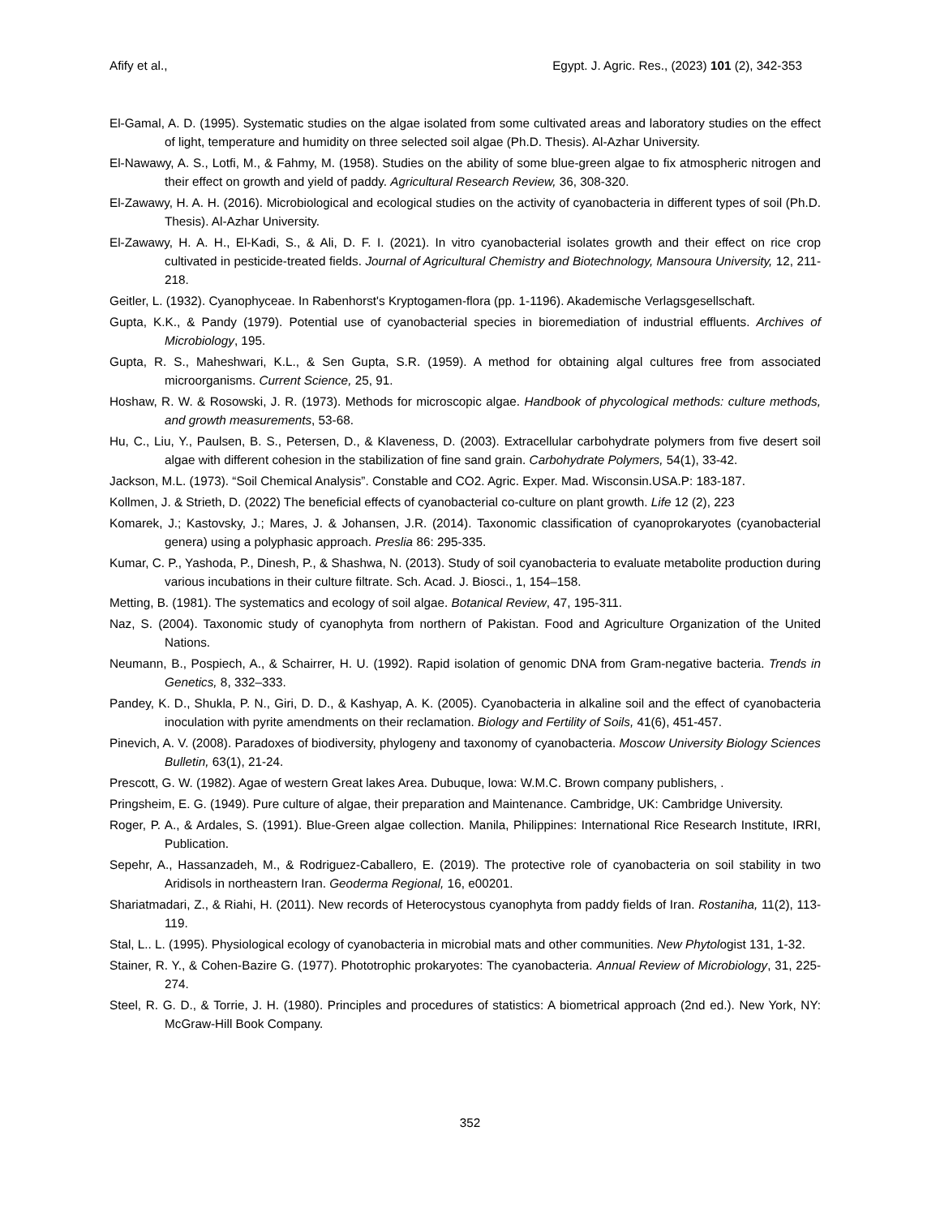Afify et al., Egypt. J. Agric. Res., (2023) 101 (2), 342-353
El-Gamal, A. D. (1995). Systematic studies on the algae isolated from some cultivated areas and laboratory studies on the effect of light, temperature and humidity on three selected soil algae (Ph.D. Thesis). Al-Azhar University.
El-Nawawy, A. S., Lotfi, M., & Fahmy, M. (1958). Studies on the ability of some blue-green algae to fix atmospheric nitrogen and their effect on growth and yield of paddy. Agricultural Research Review, 36, 308-320.
El-Zawawy, H. A. H. (2016). Microbiological and ecological studies on the activity of cyanobacteria in different types of soil (Ph.D. Thesis). Al-Azhar University.
El-Zawawy, H. A. H., El-Kadi, S., & Ali, D. F. I. (2021). In vitro cyanobacterial isolates growth and their effect on rice crop cultivated in pesticide-treated fields. Journal of Agricultural Chemistry and Biotechnology, Mansoura University, 12, 211-218.
Geitler, L. (1932). Cyanophyceae. In Rabenhorst's Kryptogamen-flora (pp. 1-1196). Akademische Verlagsgesellschaft.
Gupta, K.K., & Pandy (1979). Potential use of cyanobacterial species in bioremediation of industrial effluents. Archives of Microbiology, 195.
Gupta, R. S., Maheshwari, K.L., & Sen Gupta, S.R. (1959). A method for obtaining algal cultures free from associated microorganisms. Current Science, 25, 91.
Hoshaw, R. W. & Rosowski, J. R. (1973). Methods for microscopic algae. Handbook of phycological methods: culture methods, and growth measurements, 53-68.
Hu, C., Liu, Y., Paulsen, B. S., Petersen, D., & Klaveness, D. (2003). Extracellular carbohydrate polymers from five desert soil algae with different cohesion in the stabilization of fine sand grain. Carbohydrate Polymers, 54(1), 33-42.
Jackson, M.L. (1973). “Soil Chemical Analysis”. Constable and CO2. Agric. Exper. Mad. Wisconsin.USA.P: 183-187.
Kollmen, J. & Strieth, D. (2022) The beneficial effects of cyanobacterial co-culture on plant growth. Life 12 (2), 223
Komarek, J.; Kastovsky, J.; Mares, J. & Johansen, J.R. (2014). Taxonomic classification of cyanoprokaryotes (cyanobacterial genera) using a polyphasic approach. Preslia 86: 295-335.
Kumar, C. P., Yashoda, P., Dinesh, P., & Shashwa, N. (2013). Study of soil cyanobacteria to evaluate metabolite production during various incubations in their culture filtrate. Sch. Acad. J. Biosci., 1, 154–158.
Metting, B. (1981). The systematics and ecology of soil algae. Botanical Review, 47, 195-311.
Naz, S. (2004). Taxonomic study of cyanophyta from northern of Pakistan. Food and Agriculture Organization of the United Nations.
Neumann, B., Pospiech, A., & Schairrer, H. U. (1992). Rapid isolation of genomic DNA from Gram-negative bacteria. Trends in Genetics, 8, 332–333.
Pandey, K. D., Shukla, P. N., Giri, D. D., & Kashyap, A. K. (2005). Cyanobacteria in alkaline soil and the effect of cyanobacteria inoculation with pyrite amendments on their reclamation. Biology and Fertility of Soils, 41(6), 451-457.
Pinevich, A. V. (2008). Paradoxes of biodiversity, phylogeny and taxonomy of cyanobacteria. Moscow University Biology Sciences Bulletin, 63(1), 21-24.
Prescott, G. W. (1982). Agae of western Great lakes Area. Dubuque, lowa: W.M.C. Brown company publishers, .
Pringsheim, E. G. (1949). Pure culture of algae, their preparation and Maintenance. Cambridge, UK: Cambridge University.
Roger, P. A., & Ardales, S. (1991). Blue-Green algae collection. Manila, Philippines: International Rice Research Institute, IRRI, Publication.
Sepehr, A., Hassanzadeh, M., & Rodriguez-Caballero, E. (2019). The protective role of cyanobacteria on soil stability in two Aridisols in northeastern Iran. Geoderma Regional, 16, e00201.
Shariatmadari, Z., & Riahi, H. (2011). New records of Heterocystous cyanophyta from paddy fields of Iran. Rostaniha, 11(2), 113-119.
Stal, L.. L. (1995). Physiological ecology of cyanobacteria in microbial mats and other communities. New Phytologist 131, 1-32.
Stainer, R. Y., & Cohen-Bazire G. (1977). Phototrophic prokaryotes: The cyanobacteria. Annual Review of Microbiology, 31, 225-274.
Steel, R. G. D., & Torrie, J. H. (1980). Principles and procedures of statistics: A biometrical approach (2nd ed.). New York, NY: McGraw-Hill Book Company.
352